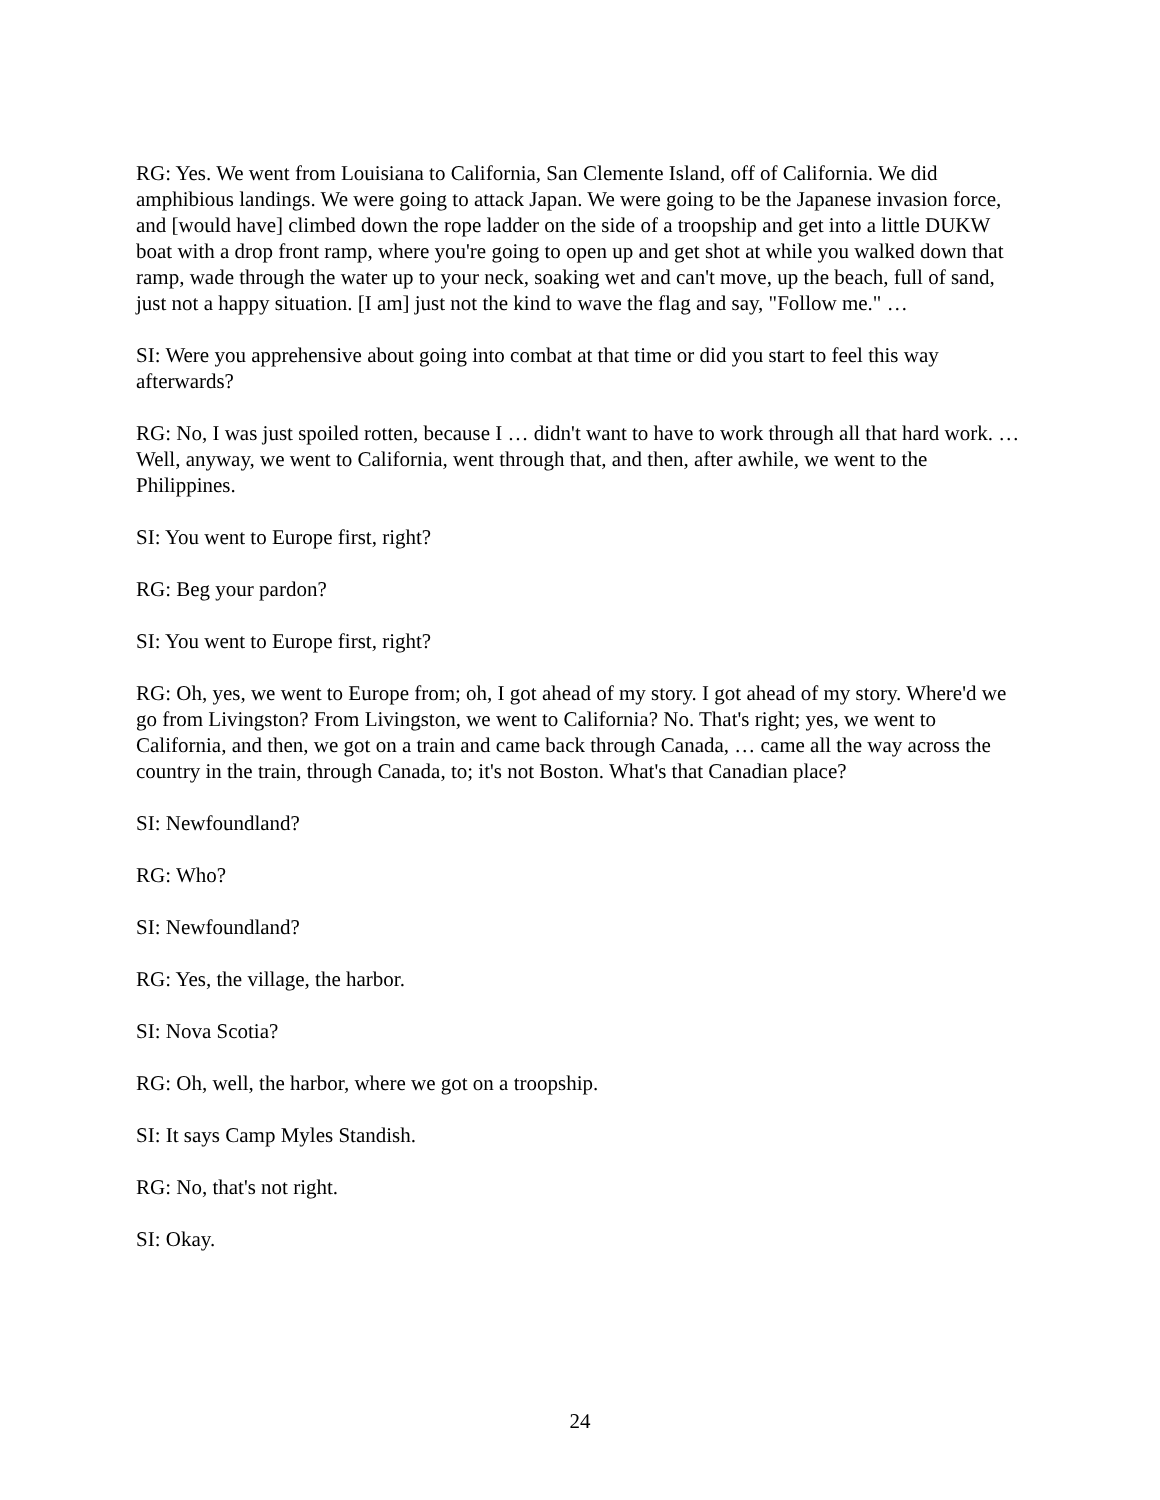RG: Yes. We went from Louisiana to California, San Clemente Island, off of California. We did amphibious landings. We were going to attack Japan. We were going to be the Japanese invasion force, and [would have] climbed down the rope ladder on the side of a troopship and get into a little DUKW boat with a drop front ramp, where you're going to open up and get shot at while you walked down that ramp, wade through the water up to your neck, soaking wet and can't move, up the beach, full of sand, just not a happy situation. [I am] just not the kind to wave the flag and say, "Follow me." …
SI: Were you apprehensive about going into combat at that time or did you start to feel this way afterwards?
RG: No, I was just spoiled rotten, because I … didn't want to have to work through all that hard work. … Well, anyway, we went to California, went through that, and then, after awhile, we went to the Philippines.
SI: You went to Europe first, right?
RG: Beg your pardon?
SI: You went to Europe first, right?
RG: Oh, yes, we went to Europe from; oh, I got ahead of my story. I got ahead of my story. Where'd we go from Livingston? From Livingston, we went to California? No. That's right; yes, we went to California, and then, we got on a train and came back through Canada, … came all the way across the country in the train, through Canada, to; it's not Boston. What's that Canadian place?
SI: Newfoundland?
RG: Who?
SI: Newfoundland?
RG: Yes, the village, the harbor.
SI: Nova Scotia?
RG: Oh, well, the harbor, where we got on a troopship.
SI: It says Camp Myles Standish.
RG: No, that's not right.
SI: Okay.
24